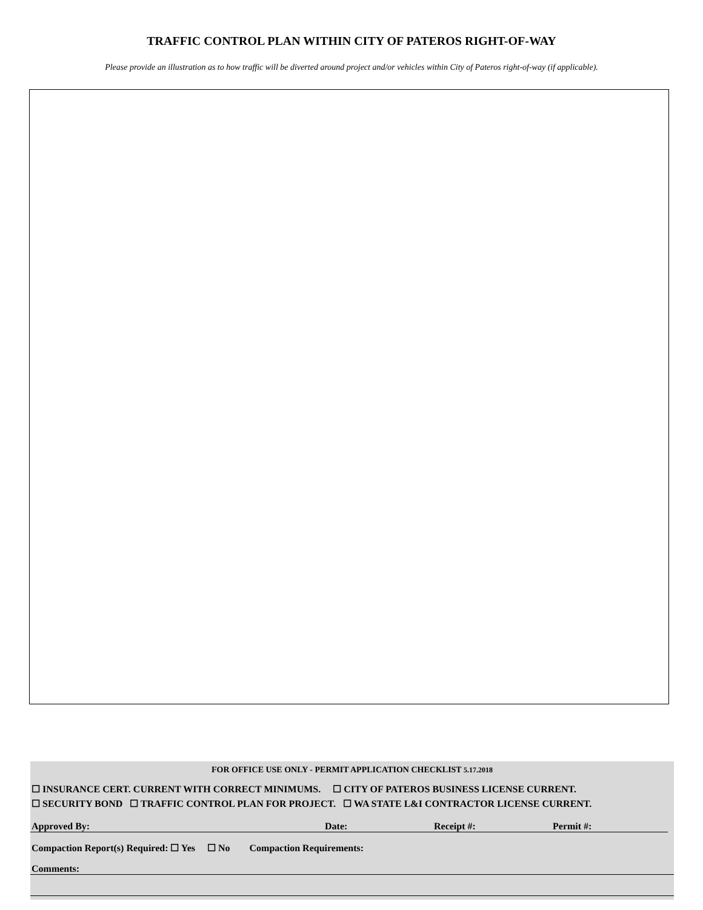TRAFFIC CONTROL PLAN WITHIN CITY OF PATEROS RIGHT-OF-WAY
Please provide an illustration as to how traffic will be diverted around project and/or vehicles within City of Pateros right-of-way (if applicable).
FOR OFFICE USE ONLY - PERMIT APPLICATION CHECKLIST 5.17.2018
☐ INSURANCE CERT. CURRENT WITH CORRECT MINIMUMS. ☐ CITY OF PATEROS BUSINESS LICENSE CURRENT.
☐ SECURITY BOND ☐ TRAFFIC CONTROL PLAN FOR PROJECT. ☐ WA STATE L&I CONTRACTOR LICENSE CURRENT.
Approved By: Date: Receipt #: Permit #:
Compaction Report(s) Required: ☐ Yes ☐ No Compaction Requirements:
Comments: